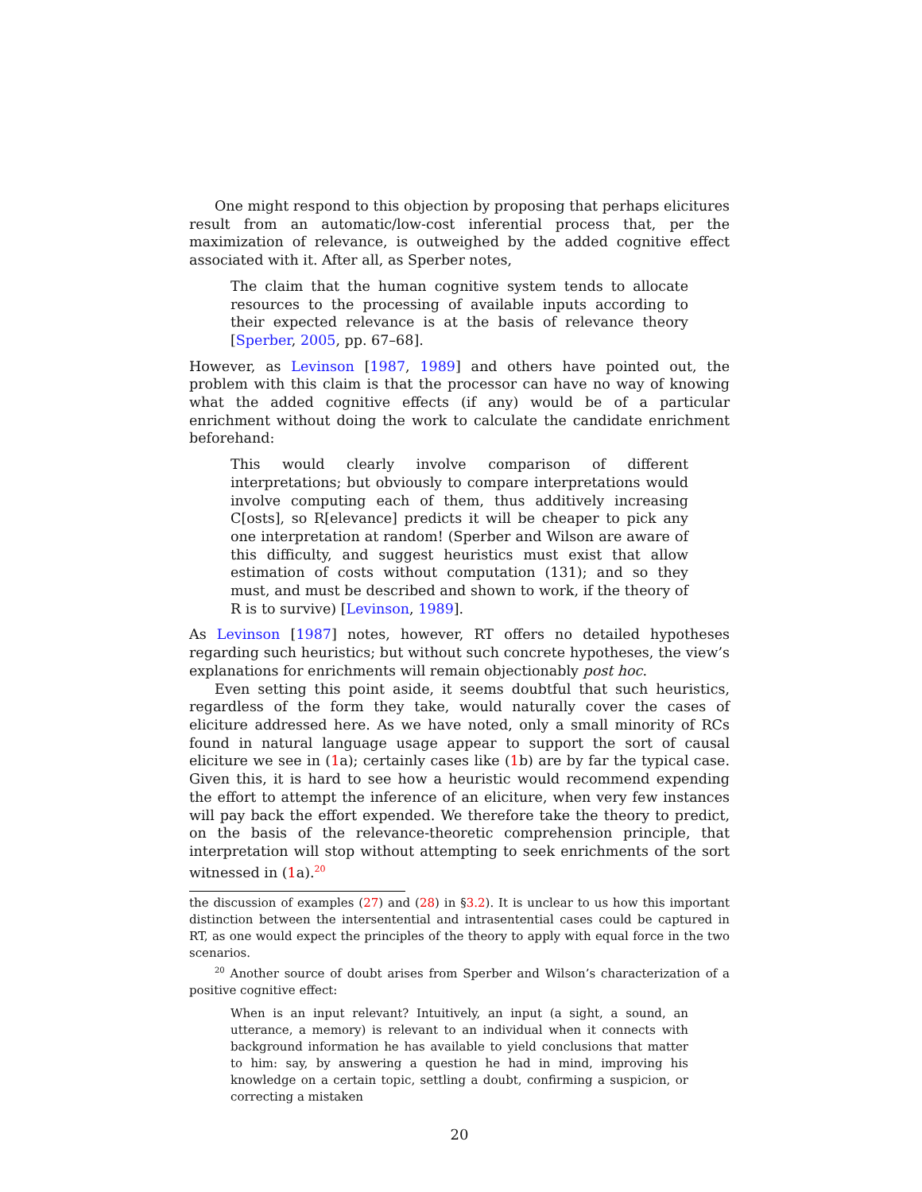One might respond to this objection by proposing that perhaps elicitures result from an automatic/low-cost inferential process that, per the maximization of relevance, is outweighed by the added cognitive effect associated with it. After all, as Sperber notes,
The claim that the human cognitive system tends to allocate resources to the processing of available inputs according to their expected relevance is at the basis of relevance theory [Sperber, 2005, pp. 67–68].
However, as Levinson [1987, 1989] and others have pointed out, the problem with this claim is that the processor can have no way of knowing what the added cognitive effects (if any) would be of a particular enrichment without doing the work to calculate the candidate enrichment beforehand:
This would clearly involve comparison of different interpretations; but obviously to compare interpretations would involve computing each of them, thus additively increasing C[osts], so R[elevance] predicts it will be cheaper to pick any one interpretation at random! (Sperber and Wilson are aware of this difficulty, and suggest heuristics must exist that allow estimation of costs without computation (131); and so they must, and must be described and shown to work, if the theory of R is to survive) [Levinson, 1989].
As Levinson [1987] notes, however, RT offers no detailed hypotheses regarding such heuristics; but without such concrete hypotheses, the view’s explanations for enrichments will remain objectionably post hoc.
Even setting this point aside, it seems doubtful that such heuristics, regardless of the form they take, would naturally cover the cases of eliciture addressed here. As we have noted, only a small minority of RCs found in natural language usage appear to support the sort of causal eliciture we see in (1a); certainly cases like (1b) are by far the typical case. Given this, it is hard to see how a heuristic would recommend expending the effort to attempt the inference of an eliciture, when very few instances will pay back the effort expended. We therefore take the theory to predict, on the basis of the relevance-theoretic comprehension principle, that interpretation will stop without attempting to seek enrichments of the sort witnessed in (1a).<sup>20</sup>
the discussion of examples (27) and (28) in §3.2). It is unclear to us how this important distinction between the intersentential and intrasentential cases could be captured in RT, as one would expect the principles of the theory to apply with equal force in the two scenarios.
<sup>20</sup> Another source of doubt arises from Sperber and Wilson’s characterization of a positive cognitive effect:
When is an input relevant? Intuitively, an input (a sight, a sound, an utterance, a memory) is relevant to an individual when it connects with background information he has available to yield conclusions that matter to him: say, by answering a question he had in mind, improving his knowledge on a certain topic, settling a doubt, confirming a suspicion, or correcting a mistaken
20